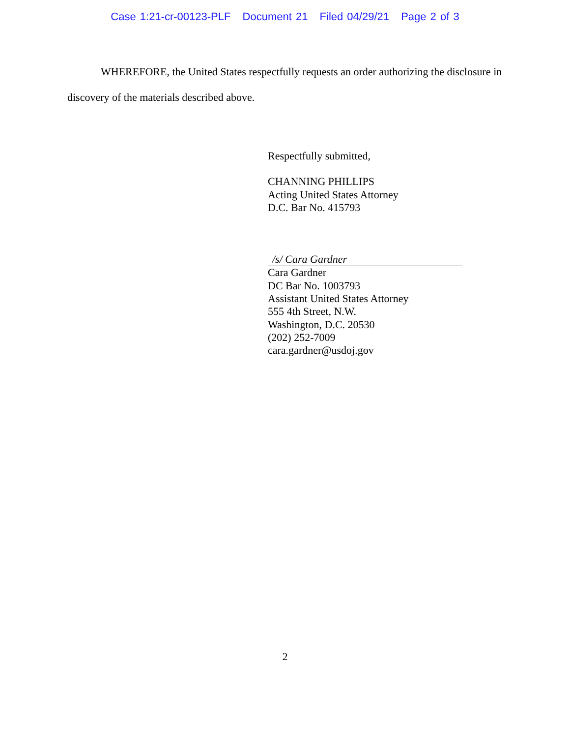Case 1:21-cr-00123-PLF Document 21 Filed 04/29/21 Page 2 of 3
WHEREFORE, the United States respectfully requests an order authorizing the disclosure in discovery of the materials described above.
Respectfully submitted,
CHANNING PHILLIPS
Acting United States Attorney
D.C. Bar No. 415793
/s/ Cara Gardner
Cara Gardner
DC Bar No. 1003793
Assistant United States Attorney
555 4th Street, N.W.
Washington, D.C. 20530
(202) 252-7009
cara.gardner@usdoj.gov
2